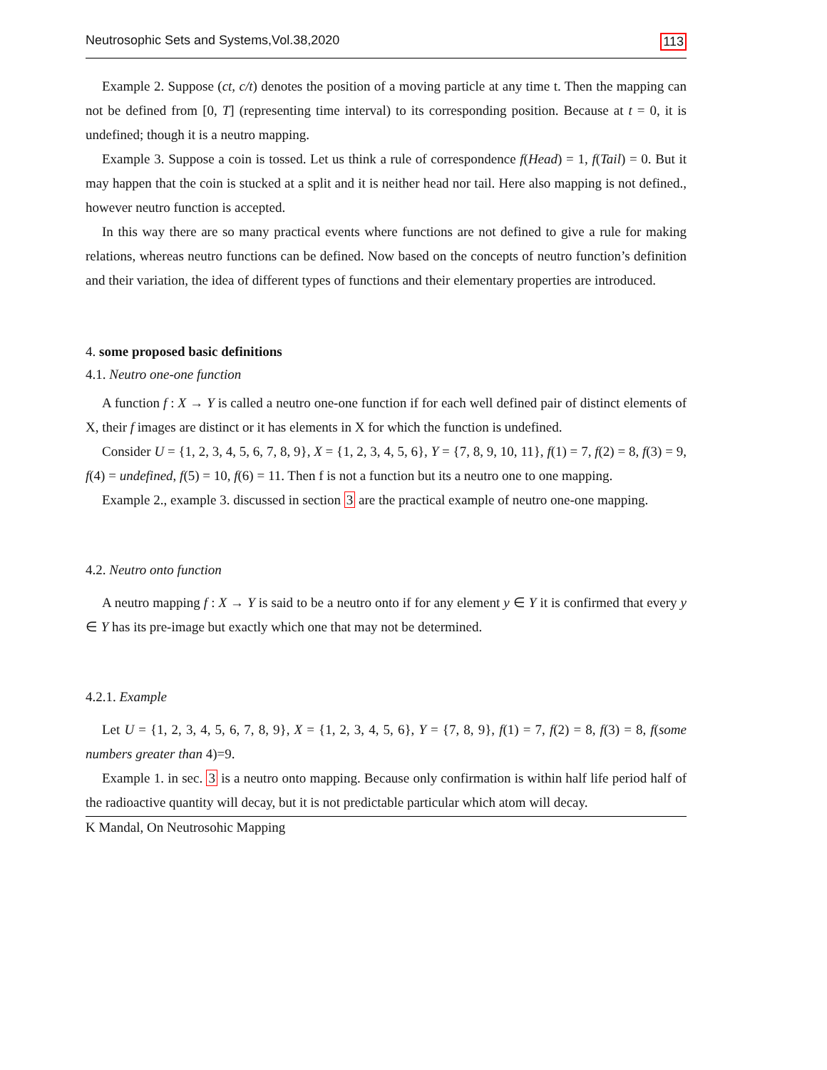Neutrosophic Sets and Systems,Vol.38,2020 113
Example 2. Suppose (ct, c/t) denotes the position of a moving particle at any time t. Then the mapping can not be defined from [0, T] (representing time interval) to its corresponding position. Because at t = 0, it is undefined; though it is a neutro mapping.
Example 3. Suppose a coin is tossed. Let us think a rule of correspondence f(Head) = 1, f(Tail) = 0. But it may happen that the coin is stucked at a split and it is neither head nor tail. Here also mapping is not defined., however neutro function is accepted.
In this way there are so many practical events where functions are not defined to give a rule for making relations, whereas neutro functions can be defined. Now based on the concepts of neutro function’s definition and their variation, the idea of different types of functions and their elementary properties are introduced.
4. some proposed basic definitions
4.1. Neutro one-one function
A function f : X → Y is called a neutro one-one function if for each well defined pair of distinct elements of X, their f images are distinct or it has elements in X for which the function is undefined.
Consider U = {1, 2, 3, 4, 5, 6, 7, 8, 9}, X = {1, 2, 3, 4, 5, 6}, Y = {7, 8, 9, 10, 11}, f(1) = 7, f(2) = 8, f(3) = 9, f(4) = undefined, f(5) = 10, f(6) = 11. Then f is not a function but its a neutro one to one mapping.
Example 2., example 3. discussed in section 3 are the practical example of neutro one-one mapping.
4.2. Neutro onto function
A neutro mapping f : X → Y is said to be a neutro onto if for any element y ∈ Y it is confirmed that every y ∈ Y has its pre-image but exactly which one that may not be determined.
4.2.1. Example
Let U = {1, 2, 3, 4, 5, 6, 7, 8, 9}, X = {1, 2, 3, 4, 5, 6}, Y = {7, 8, 9}, f(1) = 7, f(2) = 8, f(3) = 8, f(some numbers greater than 4)=9.
Example 1. in sec. 3 is a neutro onto mapping. Because only confirmation is within half life period half of the radioactive quantity will decay, but it is not predictable particular which atom will decay.
K Mandal, On Neutrosohic Mapping